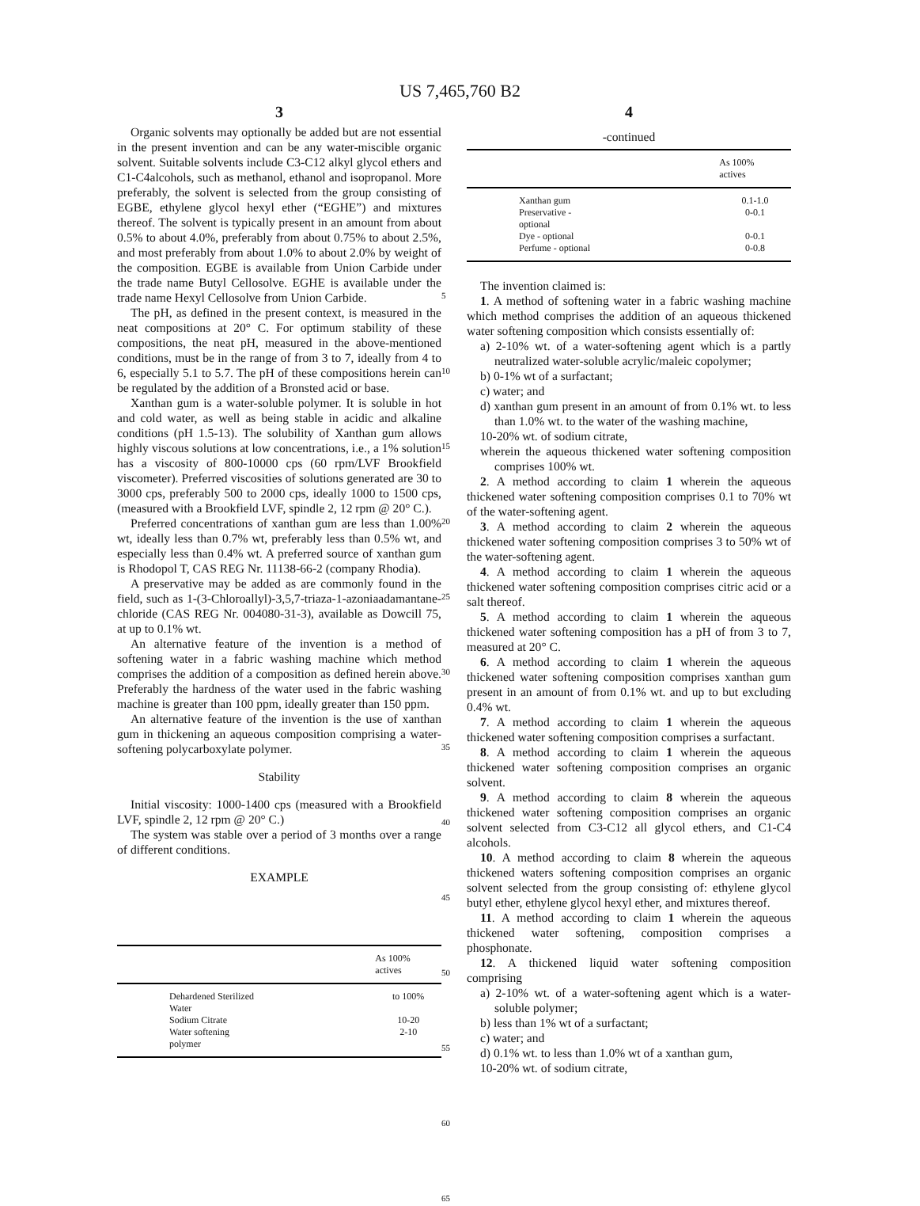US 7,465,760 B2
3
Organic solvents may optionally be added but are not essential in the present invention and can be any water-miscible organic solvent. Suitable solvents include C3-C12 alkyl glycol ethers and C1-C4alcohols, such as methanol, ethanol and isopropanol. More preferably, the solvent is selected from the group consisting of EGBE, ethylene glycol hexyl ether (“EGHE”) and mixtures thereof. The solvent is typically present in an amount from about 0.5% to about 4.0%, preferably from about 0.75% to about 2.5%, and most preferably from about 1.0% to about 2.0% by weight of the composition. EGBE is available from Union Carbide under the trade name Butyl Cellosolve. EGHE is available under the trade name Hexyl Cellosolve from Union Carbide.
The pH, as defined in the present context, is measured in the neat compositions at 20° C. For optimum stability of these compositions, the neat pH, measured in the above-mentioned conditions, must be in the range of from 3 to 7, ideally from 4 to 6, especially 5.1 to 5.7. The pH of these compositions herein can be regulated by the addition of a Bronsted acid or base.
Xanthan gum is a water-soluble polymer. It is soluble in hot and cold water, as well as being stable in acidic and alkaline conditions (pH 1.5-13). The solubility of Xanthan gum allows highly viscous solutions at low concentrations, i.e., a 1% solution has a viscosity of 800-10000 cps (60 rpm/LVF Brookfield viscometer). Preferred viscosities of solutions generated are 30 to 3000 cps, preferably 500 to 2000 cps, ideally 1000 to 1500 cps, (measured with a Brookfield LVF, spindle 2, 12 rpm @ 20° C.).
Preferred concentrations of xanthan gum are less than 1.00% wt, ideally less than 0.7% wt, preferably less than 0.5% wt, and especially less than 0.4% wt. A preferred source of xanthan gum is Rhodopol T, CAS REG Nr. 11138-66-2 (company Rhodia).
A preservative may be added as are commonly found in the field, such as 1-(3-Chloroallyl)-3,5,7-triaza-1-azoniaadamantane-chloride (CAS REG Nr. 004080-31-3), available as Dowcill 75, at up to 0.1% wt.
An alternative feature of the invention is a method of softening water in a fabric washing machine which method comprises the addition of a composition as defined herein above. Preferably the hardness of the water used in the fabric washing machine is greater than 100 ppm, ideally greater than 150 ppm.
An alternative feature of the invention is the use of xanthan gum in thickening an aqueous composition comprising a water-softening polycarboxylate polymer.
Stability
Initial viscosity: 1000-1400 cps (measured with a Brookfield LVF, spindle 2, 12 rpm @ 20° C.)
The system was stable over a period of 3 months over a range of different conditions.
EXAMPLE
| | As 100% actives |
| --- | --- |
| Dehardened Sterilized Water | to 100% |
| Sodium Citrate | 10-20 |
| Water softening polymer | 2-10 |
5
10
15
20
25
30
35
40
45
50
55
60
65
4
-continued
| | As 100% actives |
| --- | --- |
| Xanthan gum | 0.1-1.0 |
| Preservative - optional | 0-0.1 |
| Dye - optional | 0-0.1 |
| Perfume - optional | 0-0.8 |
The invention claimed is:
1. A method of softening water in a fabric washing machine which method comprises the addition of an aqueous thickened water softening composition which consists essentially of:
a) 2-10% wt. of a water-softening agent which is a partly neutralized water-soluble acrylic/maleic copolymer;
b) 0-1% wt of a surfactant;
c) water; and
d) xanthan gum present in an amount of from 0.1% wt. to less than 1.0% wt. to the water of the washing machine,
10-20% wt. of sodium citrate,
wherein the aqueous thickened water softening composition comprises 100% wt.
2. A method according to claim 1 wherein the aqueous thickened water softening composition comprises 0.1 to 70% wt of the water-softening agent.
3. A method according to claim 2 wherein the aqueous thickened water softening composition comprises 3 to 50% wt of the water-softening agent.
4. A method according to claim 1 wherein the aqueous thickened water softening composition comprises citric acid or a salt thereof.
5. A method according to claim 1 wherein the aqueous thickened water softening composition has a pH of from 3 to 7, measured at 20° C.
6. A method according to claim 1 wherein the aqueous thickened water softening composition comprises xanthan gum present in an amount of from 0.1% wt. and up to but excluding 0.4% wt.
7. A method according to claim 1 wherein the aqueous thickened water softening composition comprises a surfactant.
8. A method according to claim 1 wherein the aqueous thickened water softening composition comprises an organic solvent.
9. A method according to claim 8 wherein the aqueous thickened water softening composition comprises an organic solvent selected from C3-C12 all glycol ethers, and C1-C4 alcohols.
10. A method according to claim 8 wherein the aqueous thickened waters softening composition comprises an organic solvent selected from the group consisting of: ethylene glycol butyl ether, ethylene glycol hexyl ether, and mixtures thereof.
11. A method according to claim 1 wherein the aqueous thickened water softening, composition comprises a phosphonate.
12. A thickened liquid water softening composition comprising
a) 2-10% wt. of a water-softening agent which is a water-soluble polymer;
b) less than 1% wt of a surfactant;
c) water; and
d) 0.1% wt. to less than 1.0% wt of a xanthan gum,
10-20% wt. of sodium citrate,